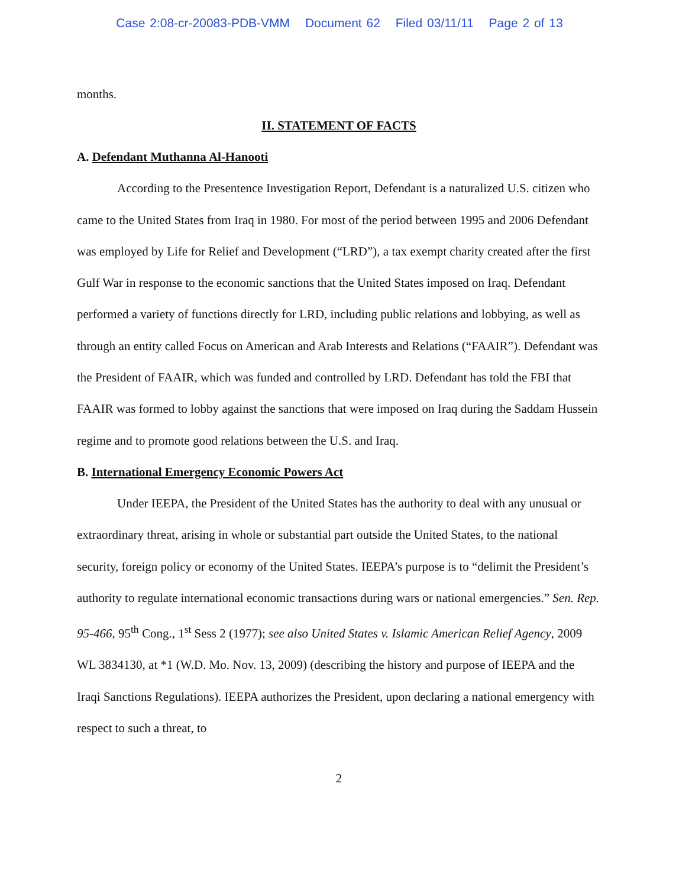Case 2:08-cr-20083-PDB-VMM Document 62 Filed 03/11/11 Page 2 of 13
months.
II. STATEMENT OF FACTS
A. Defendant Muthanna Al-Hanooti
According to the Presentence Investigation Report, Defendant is a naturalized U.S. citizen who came to the United States from Iraq in 1980. For most of the period between 1995 and 2006 Defendant was employed by Life for Relief and Development (“LRD”), a tax exempt charity created after the first Gulf War in response to the economic sanctions that the United States imposed on Iraq. Defendant performed a variety of functions directly for LRD, including public relations and lobbying, as well as through an entity called Focus on American and Arab Interests and Relations (“FAAIR”). Defendant was the President of FAAIR, which was funded and controlled by LRD. Defendant has told the FBI that FAAIR was formed to lobby against the sanctions that were imposed on Iraq during the Saddam Hussein regime and to promote good relations between the U.S. and Iraq.
B. International Emergency Economic Powers Act
Under IEEPA, the President of the United States has the authority to deal with any unusual or extraordinary threat, arising in whole or substantial part outside the United States, to the national security, foreign policy or economy of the United States. IEEPA’s purpose is to “delimit the President’s authority to regulate international economic transactions during wars or national emergencies.” Sen. Rep. 95-466, 95<sup>th</sup> Cong., 1<sup>st</sup> Sess 2 (1977); see also United States v. Islamic American Relief Agency, 2009 WL 3834130, at *1 (W.D. Mo. Nov. 13, 2009) (describing the history and purpose of IEEPA and the Iraqi Sanctions Regulations). IEEPA authorizes the President, upon declaring a national emergency with respect to such a threat, to
2